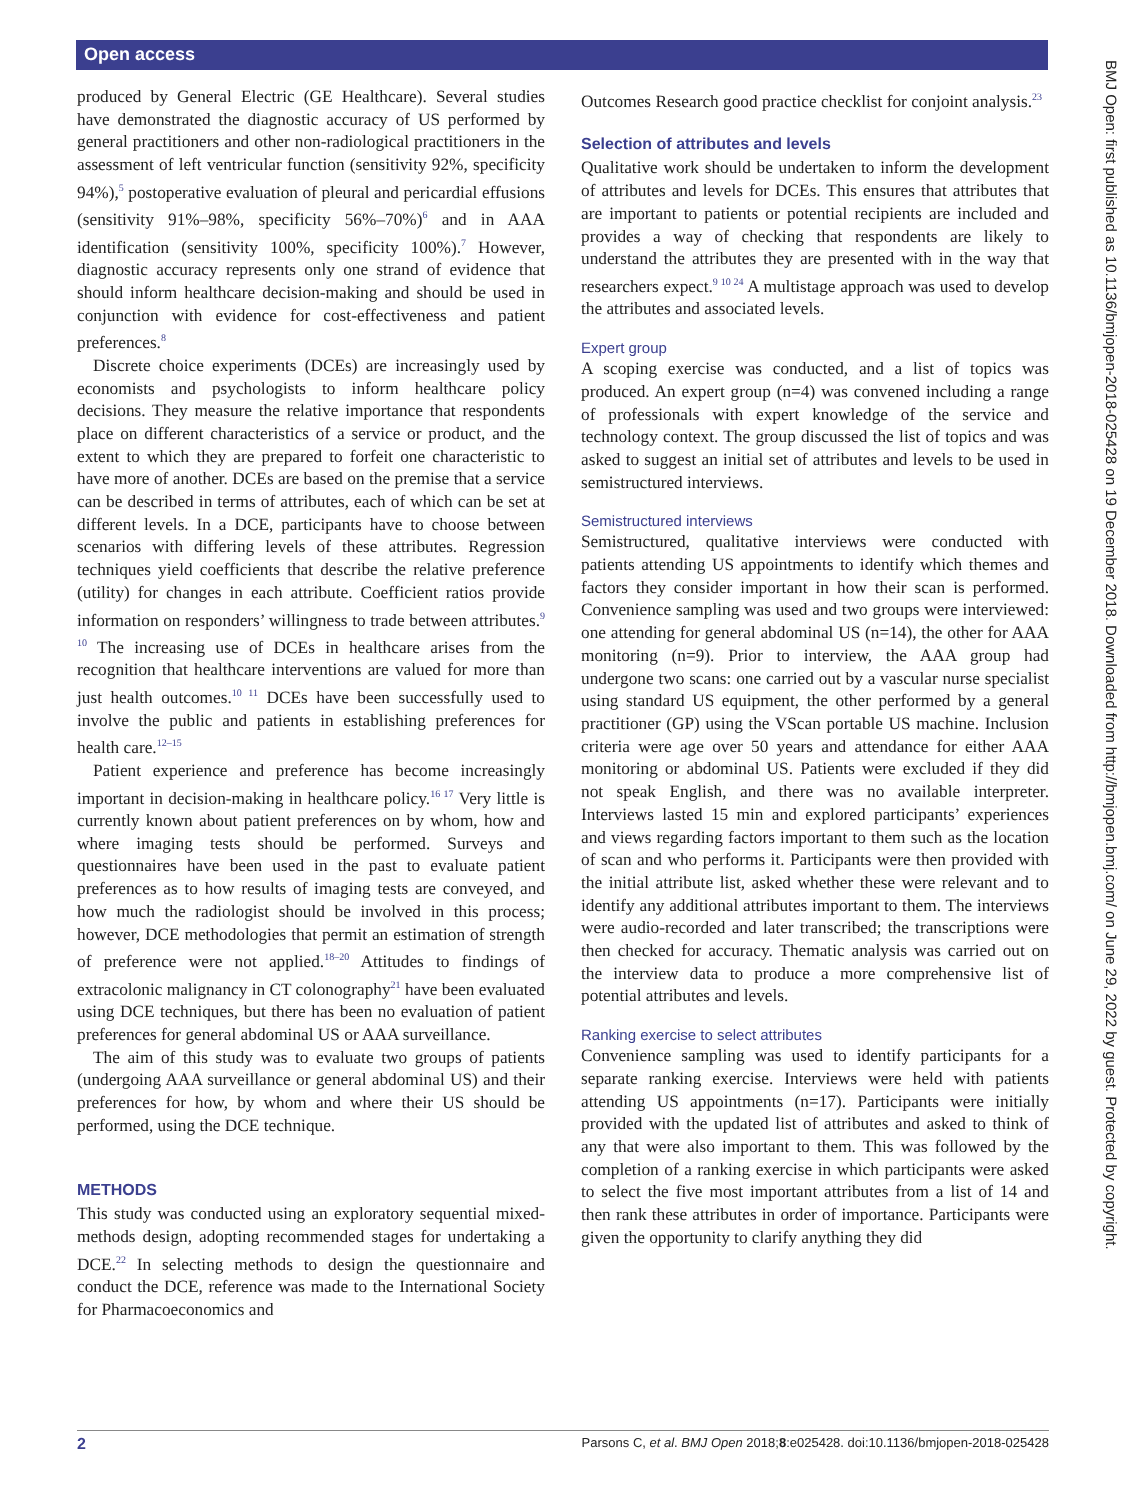Open access
produced by General Electric (GE Healthcare). Several studies have demonstrated the diagnostic accuracy of US performed by general practitioners and other non-radiological practitioners in the assessment of left ventricular function (sensitivity 92%, specificity 94%),<sup>5</sup> postoperative evaluation of pleural and pericardial effusions (sensitivity 91%–98%, specificity 56%–70%)<sup>6</sup> and in AAA identification (sensitivity 100%, specificity 100%).<sup>7</sup> However, diagnostic accuracy represents only one strand of evidence that should inform healthcare decision-making and should be used in conjunction with evidence for cost-effectiveness and patient preferences.<sup>8</sup>
Discrete choice experiments (DCEs) are increasingly used by economists and psychologists to inform healthcare policy decisions. They measure the relative importance that respondents place on different characteristics of a service or product, and the extent to which they are prepared to forfeit one characteristic to have more of another. DCEs are based on the premise that a service can be described in terms of attributes, each of which can be set at different levels. In a DCE, participants have to choose between scenarios with differing levels of these attributes. Regression techniques yield coefficients that describe the relative preference (utility) for changes in each attribute. Coefficient ratios provide information on responders’ willingness to trade between attributes.<sup>9 10</sup> The increasing use of DCEs in healthcare arises from the recognition that healthcare interventions are valued for more than just health outcomes.<sup>10 11</sup> DCEs have been successfully used to involve the public and patients in establishing preferences for health care.<sup>12–15</sup>
Patient experience and preference has become increasingly important in decision-making in healthcare policy.<sup>16 17</sup> Very little is currently known about patient preferences on by whom, how and where imaging tests should be performed. Surveys and questionnaires have been used in the past to evaluate patient preferences as to how results of imaging tests are conveyed, and how much the radiologist should be involved in this process; however, DCE methodologies that permit an estimation of strength of preference were not applied.<sup>18–20</sup> Attitudes to findings of extracolonic malignancy in CT colonography<sup>21</sup> have been evaluated using DCE techniques, but there has been no evaluation of patient preferences for general abdominal US or AAA surveillance.
The aim of this study was to evaluate two groups of patients (undergoing AAA surveillance or general abdominal US) and their preferences for how, by whom and where their US should be performed, using the DCE technique.
METHODS
This study was conducted using an exploratory sequential mixed-methods design, adopting recommended stages for undertaking a DCE.<sup>22</sup> In selecting methods to design the questionnaire and conduct the DCE, reference was made to the International Society for Pharmacoeconomics and
Outcomes Research good practice checklist for conjoint analysis.<sup>23</sup>
Selection of attributes and levels
Qualitative work should be undertaken to inform the development of attributes and levels for DCEs. This ensures that attributes that are important to patients or potential recipients are included and provides a way of checking that respondents are likely to understand the attributes they are presented with in the way that researchers expect.<sup>9 10 24</sup> A multistage approach was used to develop the attributes and associated levels.
Expert group
A scoping exercise was conducted, and a list of topics was produced. An expert group (n=4) was convened including a range of professionals with expert knowledge of the service and technology context. The group discussed the list of topics and was asked to suggest an initial set of attributes and levels to be used in semistructured interviews.
Semistructured interviews
Semistructured, qualitative interviews were conducted with patients attending US appointments to identify which themes and factors they consider important in how their scan is performed. Convenience sampling was used and two groups were interviewed: one attending for general abdominal US (n=14), the other for AAA monitoring (n=9). Prior to interview, the AAA group had undergone two scans: one carried out by a vascular nurse specialist using standard US equipment, the other performed by a general practitioner (GP) using the VScan portable US machine. Inclusion criteria were age over 50 years and attendance for either AAA monitoring or abdominal US. Patients were excluded if they did not speak English, and there was no available interpreter. Interviews lasted 15 min and explored participants’ experiences and views regarding factors important to them such as the location of scan and who performs it. Participants were then provided with the initial attribute list, asked whether these were relevant and to identify any additional attributes important to them. The interviews were audio-recorded and later transcribed; the transcriptions were then checked for accuracy. Thematic analysis was carried out on the interview data to produce a more comprehensive list of potential attributes and levels.
Ranking exercise to select attributes
Convenience sampling was used to identify participants for a separate ranking exercise. Interviews were held with patients attending US appointments (n=17). Participants were initially provided with the updated list of attributes and asked to think of any that were also important to them. This was followed by the completion of a ranking exercise in which participants were asked to select the five most important attributes from a list of 14 and then rank these attributes in order of importance. Participants were given the opportunity to clarify anything they did
BMJ Open: first published as 10.1136/bmjopen-2018-025428 on 19 December 2018. Downloaded from http://bmjopen.bmj.com/ on June 29, 2022 by guest. Protected by copyright.
2 Parsons C, et al. BMJ Open 2018;8:e025428. doi:10.1136/bmjopen-2018-025428